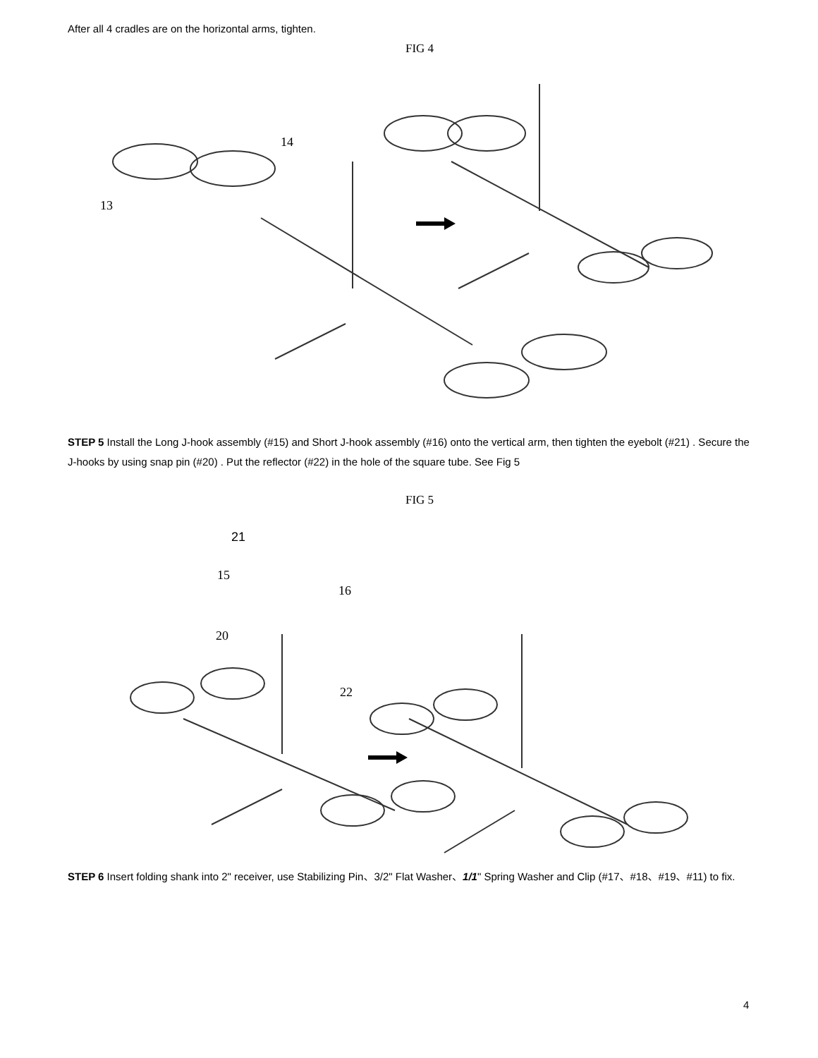After all 4 cradles are on the horizontal arms, tighten.
FIG 4
14
13
STEP 5 Install the Long J-hook assembly (#15) and Short J-hook assembly (#16) onto the vertical arm, then tighten the eyebolt (#21) . Secure the J-hooks by using snap pin (#20) . Put the reflector (#22) in the hole of the square tube. See Fig 5
FIG 5
21
15
16
20
22
STEP 6 Insert folding shank into 2" receiver, use Stabilizing Pin、3/2" Flat Washer、1/1" Spring Washer and Clip (#17、#18、#19、#11) to fix.
4